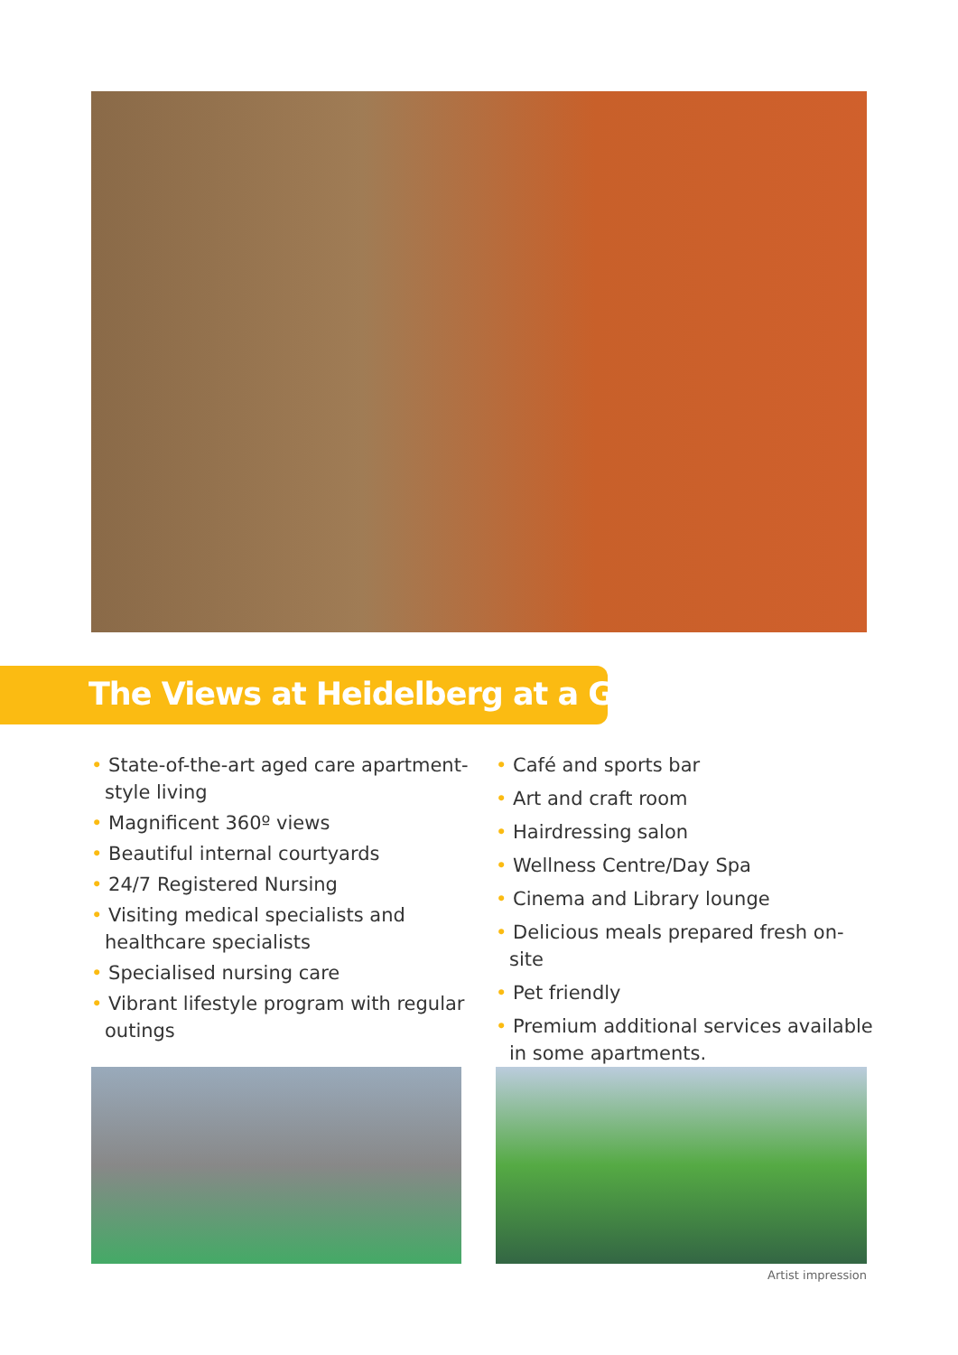The Views at Heidelberg at a Glance
• State-of-the-art aged care apartment-style living
• Magnificent 360º views
• Beautiful internal courtyards
• 24/7 Registered Nursing
• Visiting medical specialists and healthcare specialists
• Specialised nursing care
• Vibrant lifestyle program with regular outings
• Café and sports bar
• Art and craft room
• Hairdressing salon
• Wellness Centre/Day Spa
• Cinema and Library lounge
• Delicious meals prepared fresh on-site
• Pet friendly
• Premium additional services available in some apartments.
Artist impression